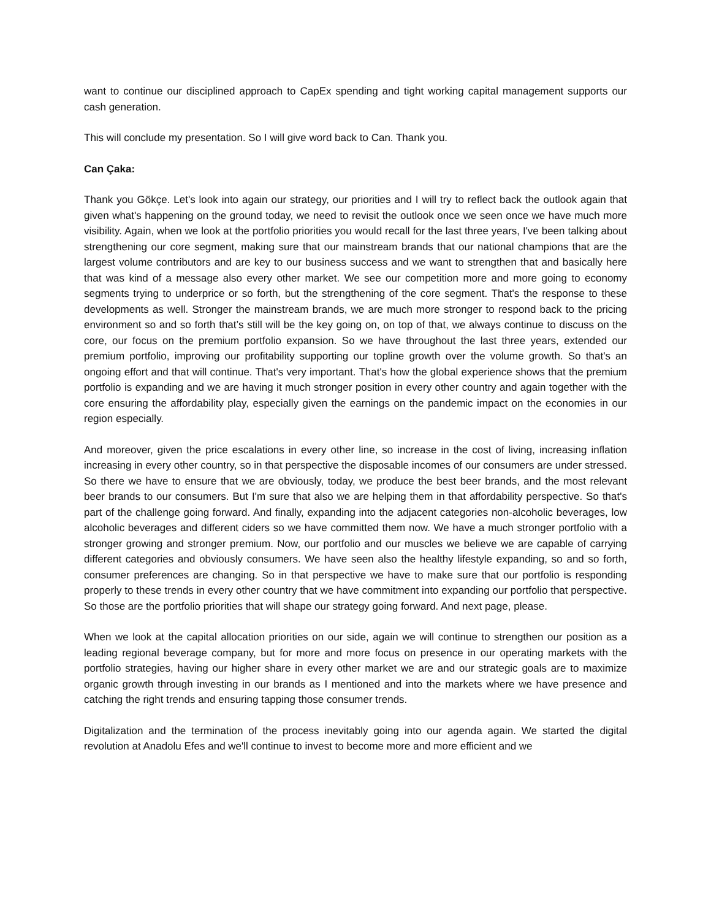want to continue our disciplined approach to CapEx spending and tight working capital management supports our cash generation.
This will conclude my presentation. So I will give word back to Can. Thank you.
Can Çaka:
Thank you Gökçe. Let's look into again our strategy, our priorities and I will try to reflect back the outlook again that given what's happening on the ground today, we need to revisit the outlook once we seen once we have much more visibility. Again, when we look at the portfolio priorities you would recall for the last three years, I've been talking about strengthening our core segment, making sure that our mainstream brands that our national champions that are the largest volume contributors and are key to our business success and we want to strengthen that and basically here that was kind of a message also every other market. We see our competition more and more going to economy segments trying to underprice or so forth, but the strengthening of the core segment. That's the response to these developments as well. Stronger the mainstream brands, we are much more stronger to respond back to the pricing environment so and so forth that’s still will be the key going on, on top of that, we always continue to discuss on the core, our focus on the premium portfolio expansion. So we have throughout the last three years, extended our premium portfolio, improving our profitability supporting our topline growth over the volume growth. So that's an ongoing effort and that will continue. That's very important. That's how the global experience shows that the premium portfolio is expanding and we are having it much stronger position in every other country and again together with the core ensuring the affordability play, especially given the earnings on the pandemic impact on the economies in our region especially.
And moreover, given the price escalations in every other line, so increase in the cost of living, increasing inflation increasing in every other country, so in that perspective the disposable incomes of our consumers are under stressed. So there we have to ensure that we are obviously, today, we produce the best beer brands, and the most relevant beer brands to our consumers. But I'm sure that also we are helping them in that affordability perspective. So that's part of the challenge going forward. And finally, expanding into the adjacent categories non-alcoholic beverages, low alcoholic beverages and different ciders so we have committed them now. We have a much stronger portfolio with a stronger growing and stronger premium. Now, our portfolio and our muscles we believe we are capable of carrying different categories and obviously consumers. We have seen also the healthy lifestyle expanding, so and so forth, consumer preferences are changing. So in that perspective we have to make sure that our portfolio is responding properly to these trends in every other country that we have commitment into expanding our portfolio that perspective. So those are the portfolio priorities that will shape our strategy going forward. And next page, please.
When we look at the capital allocation priorities on our side, again we will continue to strengthen our position as a leading regional beverage company, but for more and more focus on presence in our operating markets with the portfolio strategies, having our higher share in every other market we are and our strategic goals are to maximize organic growth through investing in our brands as I mentioned and into the markets where we have presence and catching the right trends and ensuring tapping those consumer trends.
Digitalization and the termination of the process inevitably going into our agenda again. We started the digital revolution at Anadolu Efes and we'll continue to invest to become more and more efficient and we